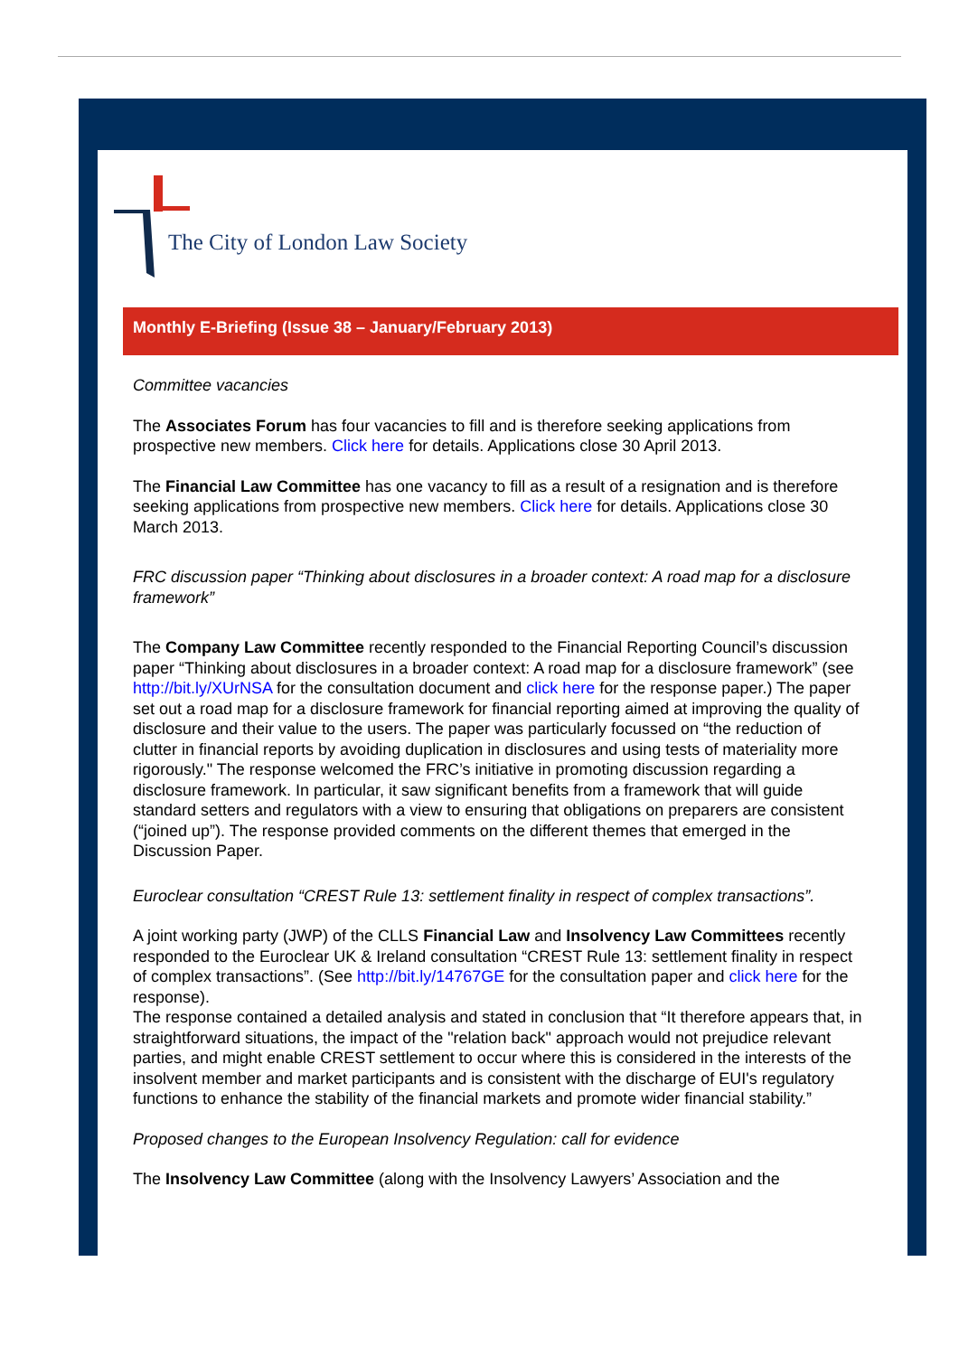The City of London Law Society
Monthly E-Briefing (Issue 38 – January/February 2013)
Committee vacancies
The Associates Forum has four vacancies to fill and is therefore seeking applications from prospective new members. Click here for details. Applications close 30 April 2013.
The Financial Law Committee has one vacancy to fill as a result of a resignation and is therefore seeking applications from prospective new members. Click here for details. Applications close 30 March 2013.
FRC discussion paper “Thinking about disclosures in a broader context: A road map for a disclosure framework”
The Company Law Committee recently responded to the Financial Reporting Council’s discussion paper “Thinking about disclosures in a broader context: A road map for a disclosure framework” (see http://bit.ly/XUrNSA for the consultation document and click here for the response paper.) The paper set out a road map for a disclosure framework for financial reporting aimed at improving the quality of disclosure and their value to the users. The paper was particularly focussed on “the reduction of clutter in financial reports by avoiding duplication in disclosures and using tests of materiality more rigorously." The response welcomed the FRC’s initiative in promoting discussion regarding a disclosure framework. In particular, it saw significant benefits from a framework that will guide standard setters and regulators with a view to ensuring that obligations on preparers are consistent (“joined up”). The response provided comments on the different themes that emerged in the Discussion Paper.
Euroclear consultation “CREST Rule 13: settlement finality in respect of complex transactions”.
A joint working party (JWP) of the CLLS Financial Law and Insolvency Law Committees recently responded to the Euroclear UK & Ireland consultation “CREST Rule 13: settlement finality in respect of complex transactions”. (See http://bit.ly/14767GE for the consultation paper and click here for the response).
The response contained a detailed analysis and stated in conclusion that “It therefore appears that, in straightforward situations, the impact of the "relation back" approach would not prejudice relevant parties, and might enable CREST settlement to occur where this is considered in the interests of the insolvent member and market participants and is consistent with the discharge of EUI's regulatory functions to enhance the stability of the financial markets and promote wider financial stability.”
Proposed changes to the European Insolvency Regulation: call for evidence
The Insolvency Law Committee (along with the Insolvency Lawyers’ Association and the